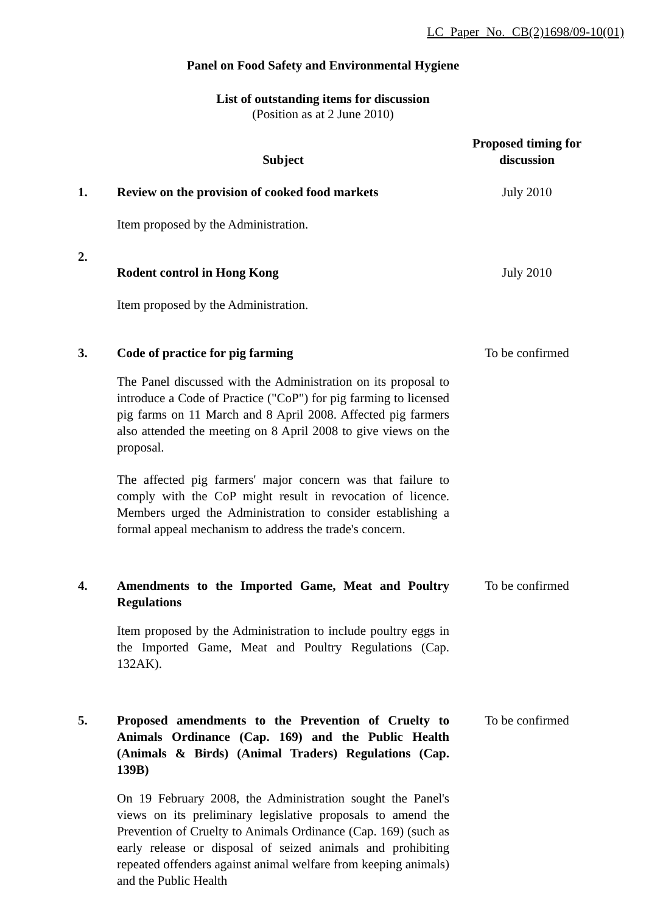LC Paper No. CB(2)1698/09-10(01)
Panel on Food Safety and Environmental Hygiene
List of outstanding items for discussion
(Position as at 2 June 2010)
| | Subject | Proposed timing for discussion |
| --- | --- | --- |
| 1. | Review on the provision of cooked food markets Item proposed by the Administration. | July 2010 |
| 2. | Rodent control in Hong Kong Item proposed by the Administration. | July 2010 |
| 3. | Code of practice for pig farming The Panel discussed with the Administration on its proposal to introduce a Code of Practice ("CoP") for pig farming to licensed pig farms on 11 March and 8 April 2008. Affected pig farmers also attended the meeting on 8 April 2008 to give views on the proposal. The affected pig farmers' major concern was that failure to comply with the CoP might result in revocation of licence. Members urged the Administration to consider establishing a formal appeal mechanism to address the trade's concern. | To be confirmed |
| 4. | Amendments to the Imported Game, Meat and Poultry Regulations Item proposed by the Administration to include poultry eggs in the Imported Game, Meat and Poultry Regulations (Cap. 132AK). | To be confirmed |
| 5. | Proposed amendments to the Prevention of Cruelty to Animals Ordinance (Cap. 169) and the Public Health (Animals & Birds) (Animal Traders) Regulations (Cap. 139B) On 19 February 2008, the Administration sought the Panel's views on its preliminary legislative proposals to amend the Prevention of Cruelty to Animals Ordinance (Cap. 169) (such as early release or disposal of seized animals and prohibiting repeated offenders against animal welfare from keeping animals) and the Public Health | To be confirmed |